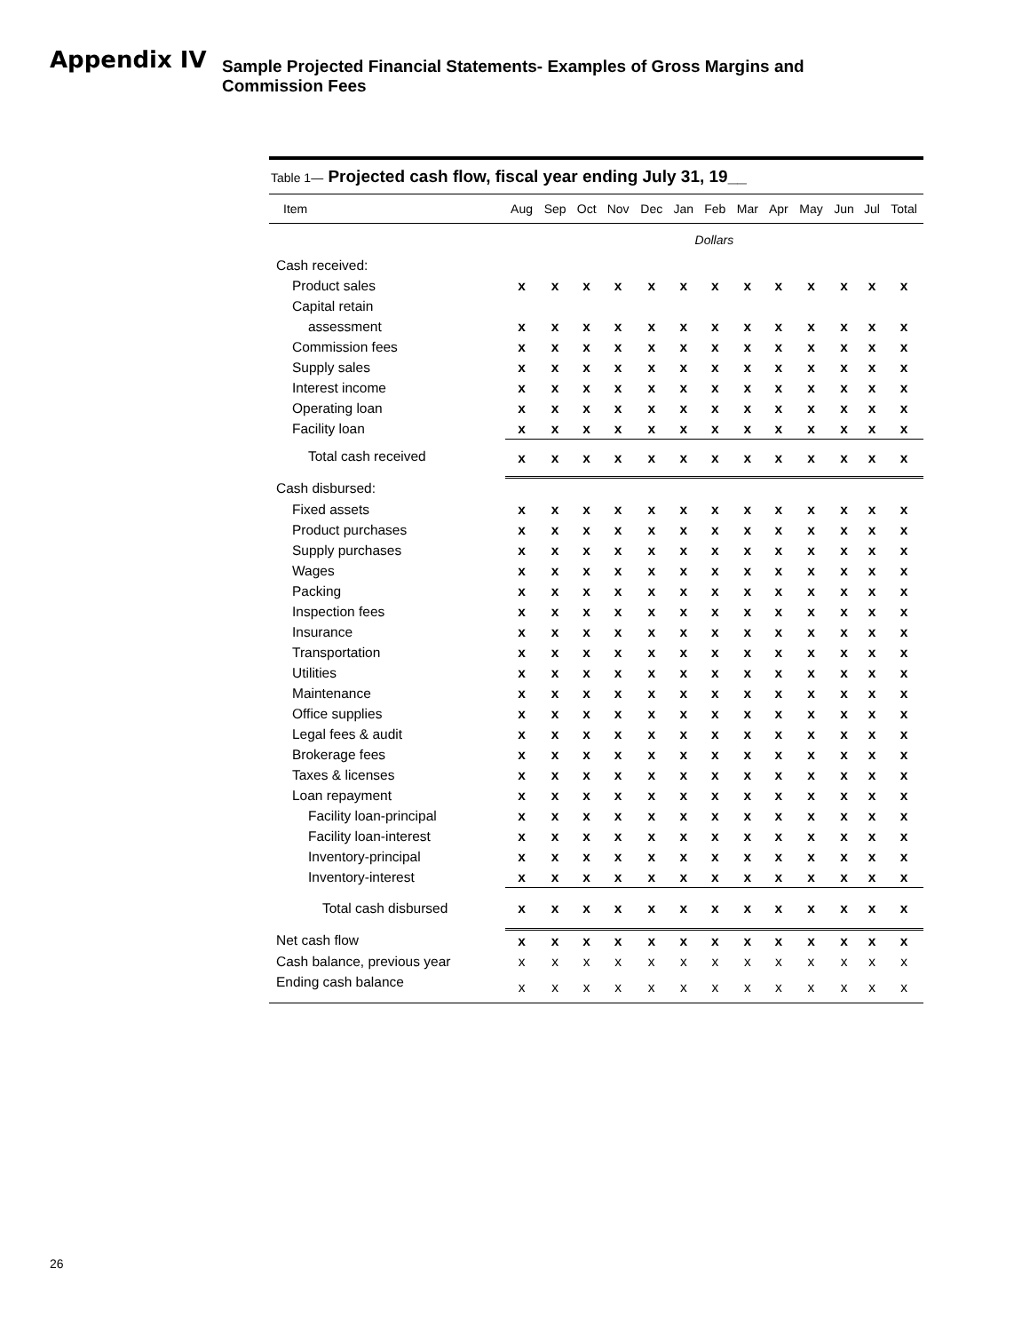Appendix IV
Sample Projected Financial Statements- Examples of Gross Margins and Commission Fees
Table 1— Projected cash flow, fiscal year ending July 31, 19__
| Item | Aug | Sep | Oct | Nov | Dec | Jan | Feb | Mar | Apr | May | Jun | Jul | Total |
| --- | --- | --- | --- | --- | --- | --- | --- | --- | --- | --- | --- | --- | --- |
| | Dollars | | | | | | | | | | | | |
| Cash received: | | | | | | | | | | | | | |
| Product sales | x | x | x | x | x | x | x | x | x | x | x | x | x |
| Capital retain | | | | | | | | | | | | | |
| assessment | x | x | x | x | x | x | x | x | x | x | x | x | x |
| Commission fees | x | x | x | x | x | x | x | x | x | x | x | x | x |
| Supply sales | x | x | x | x | x | x | x | x | x | x | x | x | x |
| Interest income | x | x | x | x | x | x | x | x | x | x | x | x | x |
| Operating loan | x | x | x | x | x | x | x | x | x | x | x | x | x |
| Facility loan | x | x | x | x | x | x | x | x | x | x | x | x | x |
| Total cash received | x | x | x | x | x | x | x | x | x | x | x | x | x |
| Cash disbursed: | | | | | | | | | | | | | |
| Fixed assets | x | x | x | x | x | x | x | x | x | x | x | x | x |
| Product purchases | x | x | x | x | x | x | x | x | x | x | x | x | x |
| Supply purchases | x | x | x | x | x | x | x | x | x | x | x | x | x |
| Wages | x | x | x | x | x | x | x | x | x | x | x | x | x |
| Packing | x | x | x | x | x | x | x | x | x | x | x | x | x |
| Inspection fees | x | x | x | x | x | x | x | x | x | x | x | x | x |
| Insurance | x | x | x | x | x | x | x | x | x | x | x | x | x |
| Transportation | x | x | x | x | x | x | x | x | x | x | x | x | x |
| Utilities | x | x | x | x | x | x | x | x | x | x | x | x | x |
| Maintenance | x | x | x | x | x | x | x | x | x | x | x | x | x |
| Office supplies | x | x | x | x | x | x | x | x | x | x | x | x | x |
| Legal fees & audit | x | x | x | x | x | x | x | x | x | x | x | x | x |
| Brokerage fees | x | x | x | x | x | x | x | x | x | x | x | x | x |
| Taxes & licenses | x | x | x | x | x | x | x | x | x | x | x | x | x |
| Loan repayment | x | x | x | x | x | x | x | x | x | x | x | x | x |
| Facility loan-principal | x | x | x | x | x | x | x | x | x | x | x | x | x |
| Facility loan-interest | x | x | x | x | x | x | x | x | x | x | x | x | x |
| Inventory-principal | x | x | x | x | x | x | x | x | x | x | x | x | x |
| Inventory-interest | x | x | x | x | x | x | x | x | x | x | x | x | x |
| Total cash disbursed | x | x | x | x | x | x | x | x | x | x | x | x | x |
| Net cash flow | x | x | x | x | x | x | x | x | x | x | x | x | x |
| Cash balance, previous year | x | x | x | x | x | x | x | x | x | x | x | x | x |
| Ending cash balance | x | x | x | x | x | x | x | x | x | x | x | x | x |
26